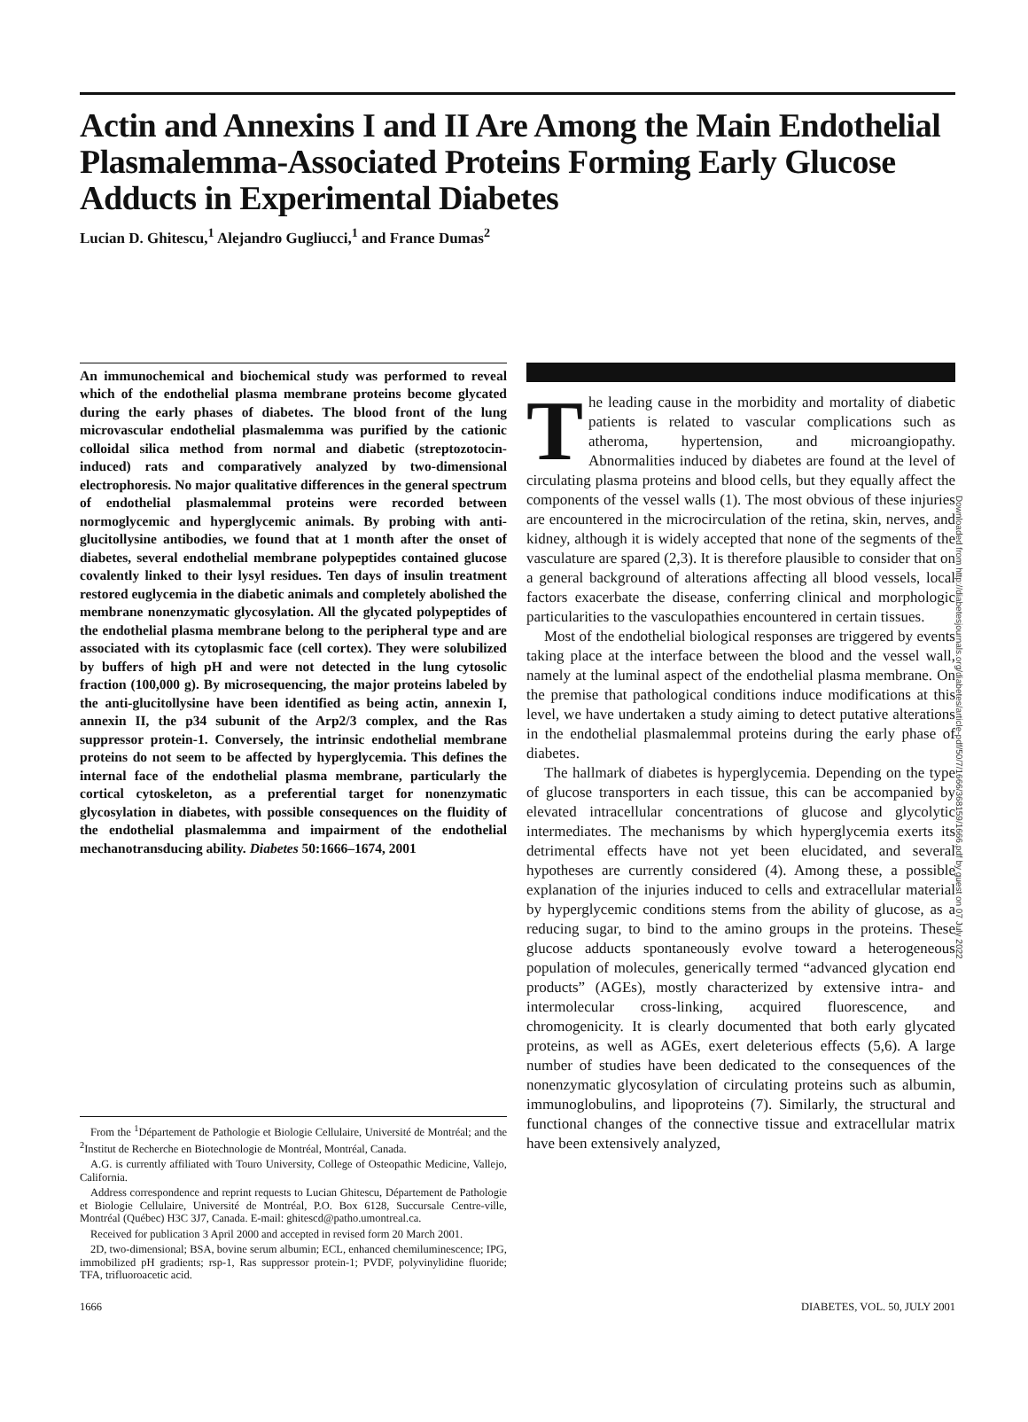Actin and Annexins I and II Are Among the Main Endothelial Plasmalemma-Associated Proteins Forming Early Glucose Adducts in Experimental Diabetes
Lucian D. Ghitescu,<sup>1</sup> Alejandro Gugliucci,<sup>1</sup> and France Dumas<sup>2</sup>
An immunochemical and biochemical study was performed to reveal which of the endothelial plasma membrane proteins become glycated during the early phases of diabetes. The blood front of the lung microvascular endothelial plasmalemma was purified by the cationic colloidal silica method from normal and diabetic (streptozotocin-induced) rats and comparatively analyzed by two-dimensional electrophoresis. No major qualitative differences in the general spectrum of endothelial plasmalemmal proteins were recorded between normoglycemic and hyperglycemic animals. By probing with anti-glucitollysine antibodies, we found that at 1 month after the onset of diabetes, several endothelial membrane polypeptides contained glucose covalently linked to their lysyl residues. Ten days of insulin treatment restored euglycemia in the diabetic animals and completely abolished the membrane nonenzymatic glycosylation. All the glycated polypeptides of the endothelial plasma membrane belong to the peripheral type and are associated with its cytoplasmic face (cell cortex). They were solubilized by buffers of high pH and were not detected in the lung cytosolic fraction (100,000 g). By microsequencing, the major proteins labeled by the anti-glucitollysine have been identified as being actin, annexin I, annexin II, the p34 subunit of the Arp2/3 complex, and the Ras suppressor protein-1. Conversely, the intrinsic endothelial membrane proteins do not seem to be affected by hyperglycemia. This defines the internal face of the endothelial plasma membrane, particularly the cortical cytoskeleton, as a preferential target for nonenzymatic glycosylation in diabetes, with possible consequences on the fluidity of the endothelial plasmalemma and impairment of the endothelial mechanotransducing ability. Diabetes 50:1666–1674, 2001
From the <sup>1</sup>Département de Pathologie et Biologie Cellulaire, Université de Montréal; and the <sup>2</sup>Institut de Recherche en Biotechnologie de Montréal, Montréal, Canada.
A.G. is currently affiliated with Touro University, College of Osteopathic Medicine, Vallejo, California.
Address correspondence and reprint requests to Lucian Ghitescu, Département de Pathologie et Biologie Cellulaire, Université de Montréal, P.O. Box 6128, Succursale Centre-ville, Montréal (Québec) H3C 3J7, Canada. E-mail: ghitescd@patho.umontreal.ca.
Received for publication 3 April 2000 and accepted in revised form 20 March 2001.
2D, two-dimensional; BSA, bovine serum albumin; ECL, enhanced chemiluminescence; IPG, immobilized pH gradients; rsp-1, Ras suppressor protein-1; PVDF, polyvinylidine fluoride; TFA, trifluoroacetic acid.
The leading cause in the morbidity and mortality of diabetic patients is related to vascular complications such as atheroma, hypertension, and microangiopathy. Abnormalities induced by diabetes are found at the level of circulating plasma proteins and blood cells, but they equally affect the components of the vessel walls (1). The most obvious of these injuries are encountered in the microcirculation of the retina, skin, nerves, and kidney, although it is widely accepted that none of the segments of the vasculature are spared (2,3). It is therefore plausible to consider that on a general background of alterations affecting all blood vessels, local factors exacerbate the disease, conferring clinical and morphologic particularities to the vasculopathies encountered in certain tissues.
Most of the endothelial biological responses are triggered by events taking place at the interface between the blood and the vessel wall, namely at the luminal aspect of the endothelial plasma membrane. On the premise that pathological conditions induce modifications at this level, we have undertaken a study aiming to detect putative alterations in the endothelial plasmalemmal proteins during the early phase of diabetes.
The hallmark of diabetes is hyperglycemia. Depending on the type of glucose transporters in each tissue, this can be accompanied by elevated intracellular concentrations of glucose and glycolytic intermediates. The mechanisms by which hyperglycemia exerts its detrimental effects have not yet been elucidated, and several hypotheses are currently considered (4). Among these, a possible explanation of the injuries induced to cells and extracellular material by hyperglycemic conditions stems from the ability of glucose, as a reducing sugar, to bind to the amino groups in the proteins. These glucose adducts spontaneously evolve toward a heterogeneous population of molecules, generically termed “advanced glycation end products” (AGEs), mostly characterized by extensive intra- and intermolecular cross-linking, acquired fluorescence, and chromogenicity. It is clearly documented that both early glycated proteins, as well as AGEs, exert deleterious effects (5,6). A large number of studies have been dedicated to the consequences of the nonenzymatic glycosylation of circulating proteins such as albumin, immunoglobulins, and lipoproteins (7). Similarly, the structural and functional changes of the connective tissue and extracellular matrix have been extensively analyzed,
1666 DIABETES, VOL. 50, JULY 2001
Downloaded from http://diabetesjournals.org/diabetes/article-pdf/50/7/1666/368159/1666.pdf by guest on 07 July 2022